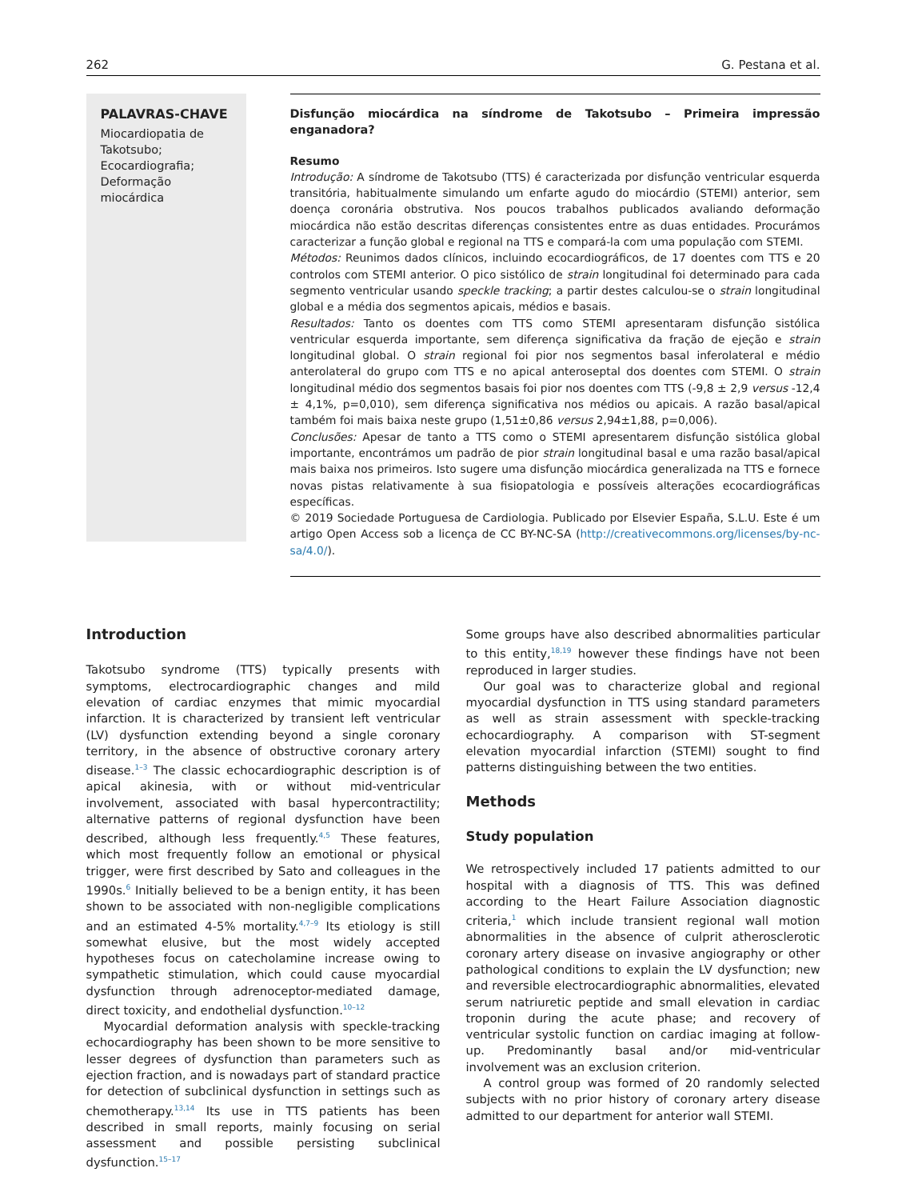262 G. Pestana et al.
PALAVRAS-CHAVE
Miocardiopatia de Takotsubo;
Ecocardiografia;
Deformação miocárdica
Disfunção miocárdica na síndrome de Takotsubo – Primeira impressão enganadora?
Resumo
Introdução: A síndrome de Takotsubo (TTS) é caracterizada por disfunção ventricular esquerda transitória, habitualmente simulando um enfarte agudo do miocárdio (STEMI) anterior, sem doença coronária obstrutiva. Nos poucos trabalhos publicados avaliando deformação miocárdica não estão descritas diferenças consistentes entre as duas entidades. Procurámos caracterizar a função global e regional na TTS e compará-la com uma população com STEMI.
Métodos: Reunimos dados clínicos, incluindo ecocardiográficos, de 17 doentes com TTS e 20 controlos com STEMI anterior. O pico sistólico de strain longitudinal foi determinado para cada segmento ventricular usando speckle tracking; a partir destes calculou-se o strain longitudinal global e a média dos segmentos apicais, médios e basais.
Resultados: Tanto os doentes com TTS como STEMI apresentaram disfunção sistólica ventricular esquerda importante, sem diferença significativa da fração de ejeção e strain longitudinal global. O strain regional foi pior nos segmentos basal inferolateral e médio anterolateral do grupo com TTS e no apical anteroseptal dos doentes com STEMI. O strain longitudinal médio dos segmentos basais foi pior nos doentes com TTS (-9,8 ± 2,9 versus -12,4 ± 4,1%, p=0,010), sem diferença significativa nos médios ou apicais. A razão basal/apical também foi mais baixa neste grupo (1,51±0,86 versus 2,94±1,88, p=0,006).
Conclusões: Apesar de tanto a TTS como o STEMI apresentarem disfunção sistólica global importante, encontrámos um padrão de pior strain longitudinal basal e uma razão basal/apical mais baixa nos primeiros. Isto sugere uma disfunção miocárdica generalizada na TTS e fornece novas pistas relativamente à sua fisiopatologia e possíveis alterações ecocardiográficas específicas.
© 2019 Sociedade Portuguesa de Cardiologia. Publicado por Elsevier España, S.L.U. Este é um artigo Open Access sob a licença de CC BY-NC-SA (http://creativecommons.org/licenses/by-nc-sa/4.0/).
Introduction
Takotsubo syndrome (TTS) typically presents with symptoms, electrocardiographic changes and mild elevation of cardiac enzymes that mimic myocardial infarction. It is characterized by transient left ventricular (LV) dysfunction extending beyond a single coronary territory, in the absence of obstructive coronary artery disease.<sup>1–3</sup> The classic echocardiographic description is of apical akinesia, with or without mid-ventricular involvement, associated with basal hypercontractility; alternative patterns of regional dysfunction have been described, although less frequently.<sup>4,5</sup> These features, which most frequently follow an emotional or physical trigger, were first described by Sato and colleagues in the 1990s.<sup>6</sup> Initially believed to be a benign entity, it has been shown to be associated with non-negligible complications and an estimated 4-5% mortality.<sup>4,7–9</sup> Its etiology is still somewhat elusive, but the most widely accepted hypotheses focus on catecholamine increase owing to sympathetic stimulation, which could cause myocardial dysfunction through adrenoceptor-mediated damage, direct toxicity, and endothelial dysfunction.<sup>10–12</sup>
Myocardial deformation analysis with speckle-tracking echocardiography has been shown to be more sensitive to lesser degrees of dysfunction than parameters such as ejection fraction, and is nowadays part of standard practice for detection of subclinical dysfunction in settings such as chemotherapy.<sup>13,14</sup> Its use in TTS patients has been described in small reports, mainly focusing on serial assessment and possible persisting subclinical dysfunction.<sup>15–17</sup>
Some groups have also described abnormalities particular to this entity,<sup>18,19</sup> however these findings have not been reproduced in larger studies.
Our goal was to characterize global and regional myocardial dysfunction in TTS using standard parameters as well as strain assessment with speckle-tracking echocardiography. A comparison with ST-segment elevation myocardial infarction (STEMI) sought to find patterns distinguishing between the two entities.
Methods
Study population
We retrospectively included 17 patients admitted to our hospital with a diagnosis of TTS. This was defined according to the Heart Failure Association diagnostic criteria,<sup>1</sup> which include transient regional wall motion abnormalities in the absence of culprit atherosclerotic coronary artery disease on invasive angiography or other pathological conditions to explain the LV dysfunction; new and reversible electrocardiographic abnormalities, elevated serum natriuretic peptide and small elevation in cardiac troponin during the acute phase; and recovery of ventricular systolic function on cardiac imaging at follow-up. Predominantly basal and/or mid-ventricular involvement was an exclusion criterion.
A control group was formed of 20 randomly selected subjects with no prior history of coronary artery disease admitted to our department for anterior wall STEMI.